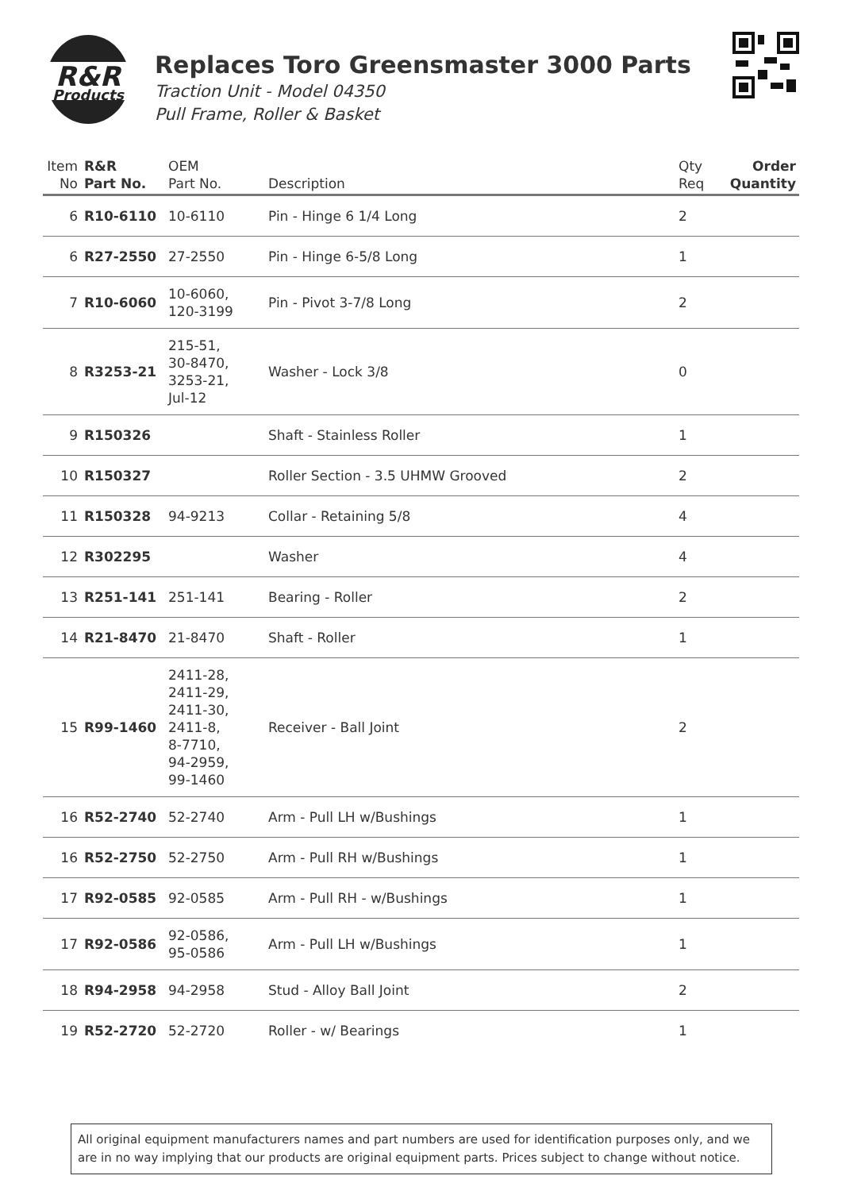R&R
Products
Replaces Toro Greensmaster 3000 Parts
Traction Unit - Model 04350
Pull Frame, Roller & Basket
| Item No | R&R Part No. | OEM Part No. | Description | Qty Req | Order Quantity |
| --- | --- | --- | --- | --- | --- |
| 6 | R10-6110 | 10-6110 | Pin - Hinge 6 1/4 Long | 2 | |
| 6 | R27-2550 | 27-2550 | Pin - Hinge 6-5/8 Long | 1 | |
| 7 | R10-6060 | 10-6060, 120-3199 | Pin - Pivot 3-7/8 Long | 2 | |
| 8 | R3253-21 | 215-51, 30-8470, 3253-21, Jul-12 | Washer - Lock 3/8 | 0 | |
| 9 | R150326 | | Shaft - Stainless Roller | 1 | |
| 10 | R150327 | | Roller Section - 3.5 UHMW Grooved | 2 | |
| 11 | R150328 | 94-9213 | Collar - Retaining 5/8 | 4 | |
| 12 | R302295 | | Washer | 4 | |
| 13 | R251-141 | 251-141 | Bearing - Roller | 2 | |
| 14 | R21-8470 | 21-8470 | Shaft - Roller | 1 | |
| 15 | R99-1460 | 2411-28, 2411-29, 2411-30, 2411-8, 8-7710, 94-2959, 99-1460 | Receiver - Ball Joint | 2 | |
| 16 | R52-2740 | 52-2740 | Arm - Pull LH w/Bushings | 1 | |
| 16 | R52-2750 | 52-2750 | Arm - Pull RH w/Bushings | 1 | |
| 17 | R92-0585 | 92-0585 | Arm - Pull RH - w/Bushings | 1 | |
| 17 | R92-0586 | 92-0586, 95-0586 | Arm - Pull LH w/Bushings | 1 | |
| 18 | R94-2958 | 94-2958 | Stud - Alloy Ball Joint | 2 | |
| 19 | R52-2720 | 52-2720 | Roller - w/ Bearings | 1 | |
All original equipment manufacturers names and part numbers are used for identification purposes only, and we are in no way implying that our products are original equipment parts. Prices subject to change without notice.